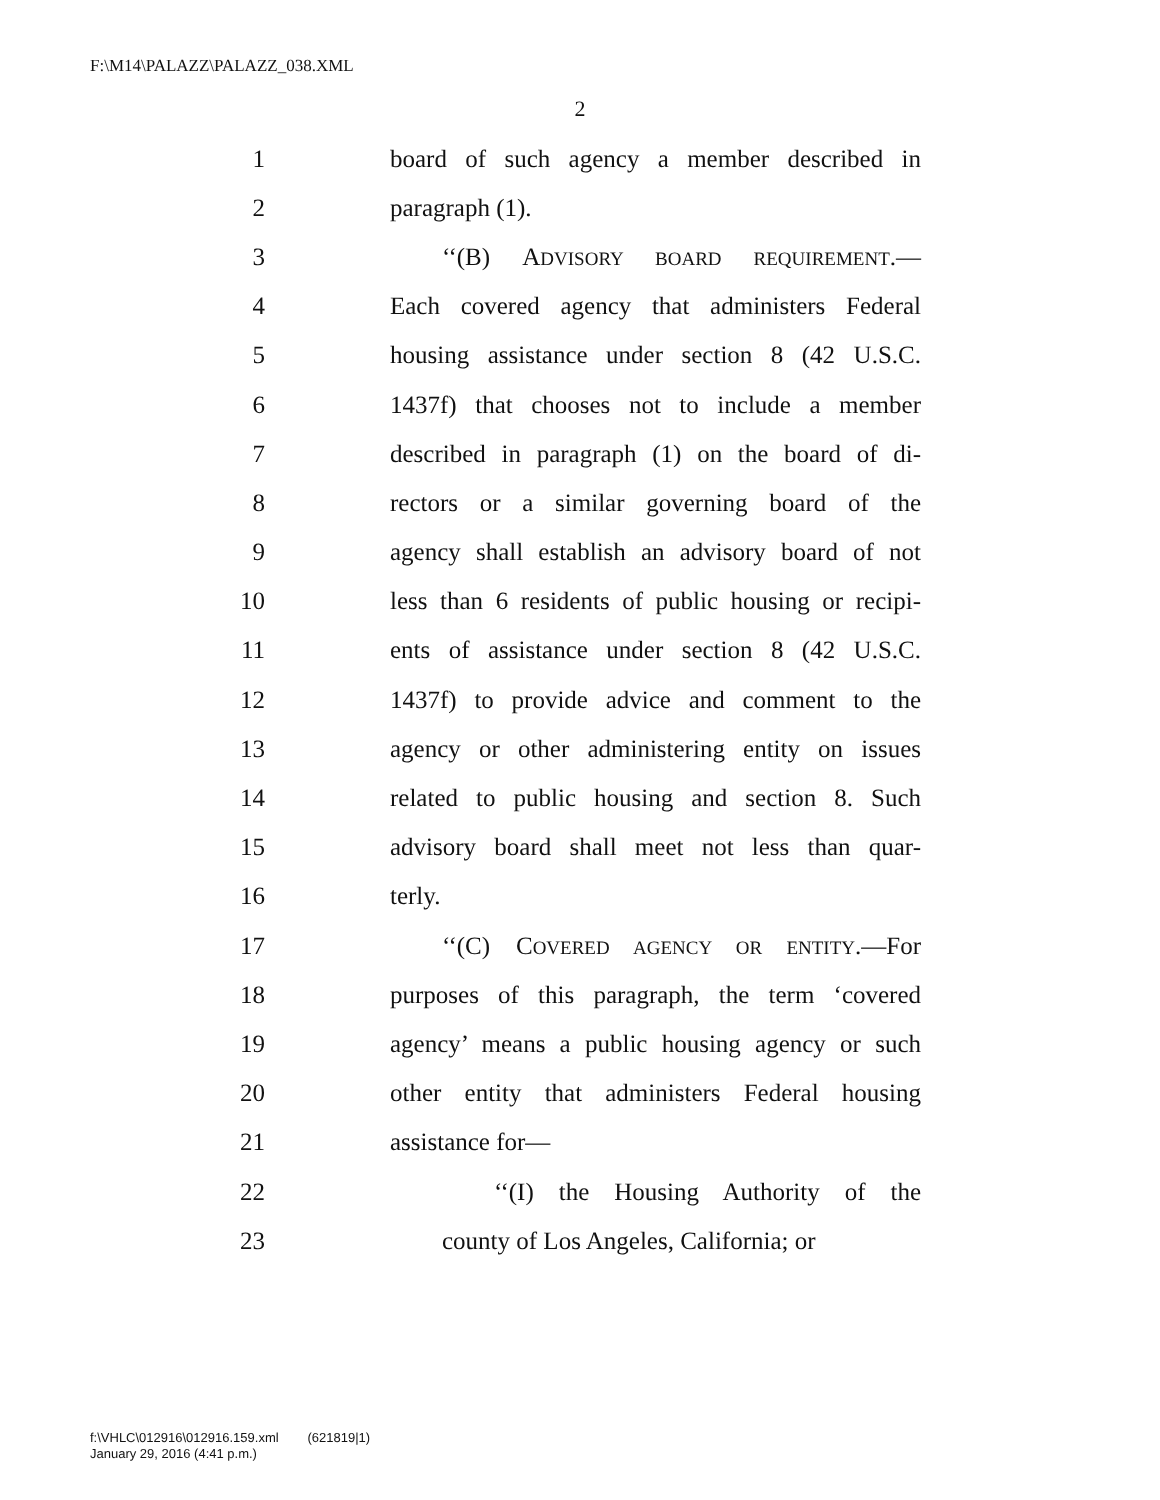F:\M14\PALAZZ\PALAZZ_038.XML
2
1 board of such agency a member described in
2 paragraph (1).
3 ‘‘(B) ADVISORY BOARD REQUIREMENT.—
4 Each covered agency that administers Federal
5 housing assistance under section 8 (42 U.S.C.
6 1437f) that chooses not to include a member
7 described in paragraph (1) on the board of di-
8 rectors or a similar governing board of the
9 agency shall establish an advisory board of not
10 less than 6 residents of public housing or recipi-
11 ents of assistance under section 8 (42 U.S.C.
12 1437f) to provide advice and comment to the
13 agency or other administering entity on issues
14 related to public housing and section 8. Such
15 advisory board shall meet not less than quar-
16 terly.
17 ‘‘(C) COVERED AGENCY OR ENTITY.—For
18 purposes of this paragraph, the term ‘covered
19 agency’ means a public housing agency or such
20 other entity that administers Federal housing
21 assistance for—
22 ‘‘(I) the Housing Authority of the
23 county of Los Angeles, California; or
f:\VHLC\012916\012916.159.xml (621819|1)
January 29, 2016 (4:41 p.m.)